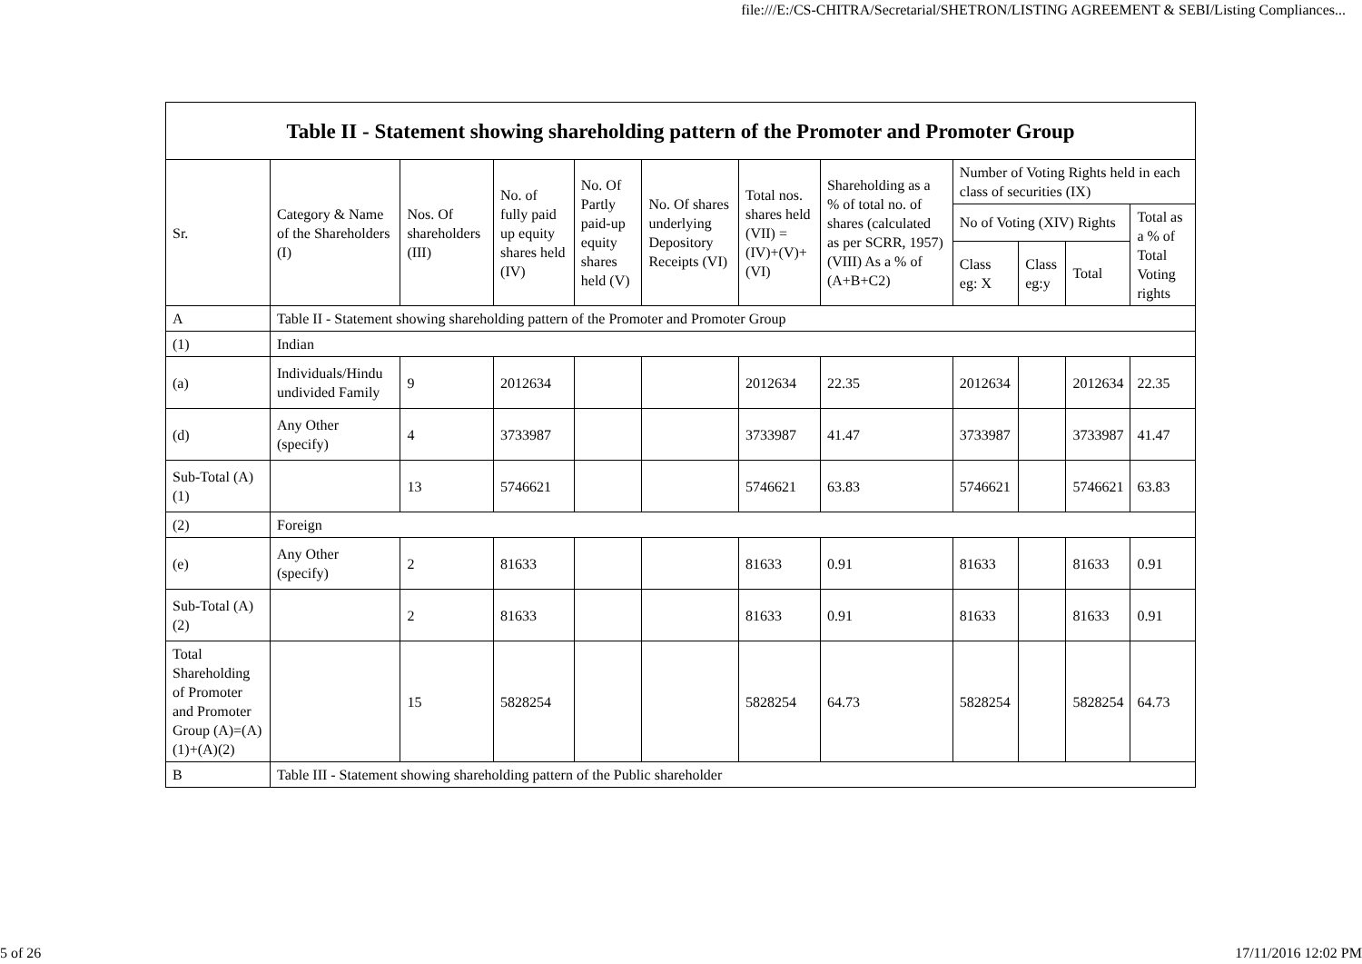file:///E:/CS-CHITRA/Secretarial/SHETRON/LISTING AGREEMENT & SEBI/Listing Compliances...
| Table II - Statement showing shareholding pattern of the Promoter and Promoter Group | | | | | | | | | | | |
| --- | --- | --- | --- | --- | --- | --- | --- | --- | --- | --- | --- |
| Sr. | Category & Name of the Shareholders (I) | Nos. Of shareholders (III) | No. of fully paid up equity shares held (IV) | No. Of Partly paid-up equity shares held (V) | No. Of shares underlying Depository Receipts (VI) | Total nos. shares held (VII) = (IV)+(V)+ (VI) | Shareholding as a % of total no. of shares (calculated as per SCRR, 1957) (VIII) As a % of (A+B+C2) | Number of Voting Rights held in each class of securities (IX) | | | |
| | | | | | | | | No of Voting (XIV) Rights | | | Total as a % of Total Voting rights |
| | | | | | | | | Class eg: X | Class eg:y | Total | |
| A | Table II - Statement showing shareholding pattern of the Promoter and Promoter Group | | | | | | | | | | |
| (1) | Indian | | | | | | | | | | |
| (a) | Individuals/Hindu undivided Family | 9 | 2012634 | | | 2012634 | 22.35 | 2012634 | | 2012634 | 22.35 |
| (d) | Any Other (specify) | 4 | 3733987 | | | 3733987 | 41.47 | 3733987 | | 3733987 | 41.47 |
| Sub-Total (A)(1) | | 13 | 5746621 | | | 5746621 | 63.83 | 5746621 | | 5746621 | 63.83 |
| (2) | Foreign | | | | | | | | | | |
| (e) | Any Other (specify) | 2 | 81633 | | | 81633 | 0.91 | 81633 | | 81633 | 0.91 |
| Sub-Total (A)(2) | | 2 | 81633 | | | 81633 | 0.91 | 81633 | | 81633 | 0.91 |
| Total Shareholding of Promoter and Promoter Group (A)=(A)(1)+(A)(2) | | 15 | 5828254 | | | 5828254 | 64.73 | 5828254 | | 5828254 | 64.73 |
| B | Table III - Statement showing shareholding pattern of the Public shareholder | | | | | | | | | | |
5 of 26 17/11/2016 12:02 PM